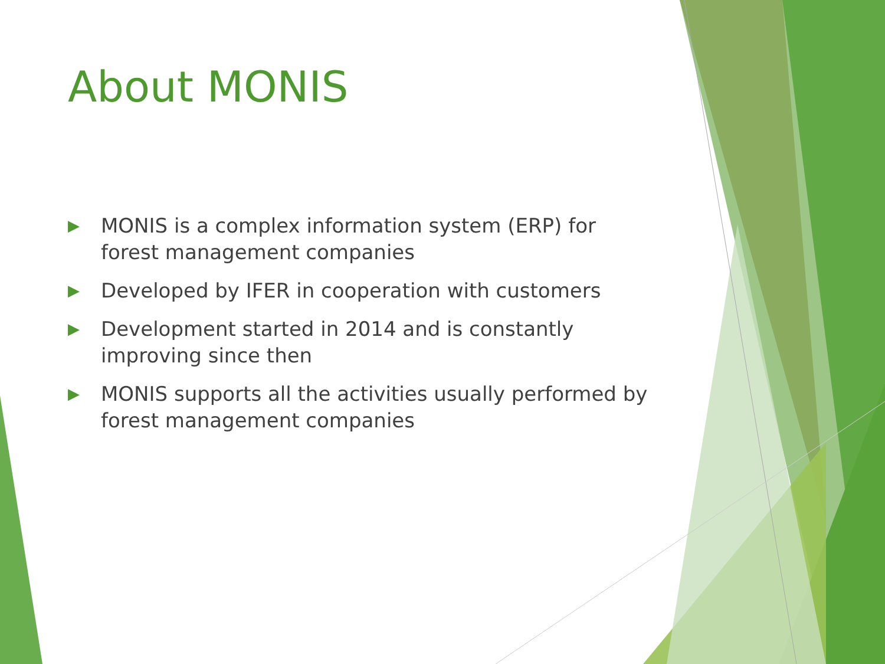About MONIS
▶ MONIS is a complex information system (ERP) for forest management companies
▶ Developed by IFER in cooperation with customers
▶ Development started in 2014 and is constantly improving since then
▶ MONIS supports all the activities usually performed by forest management companies